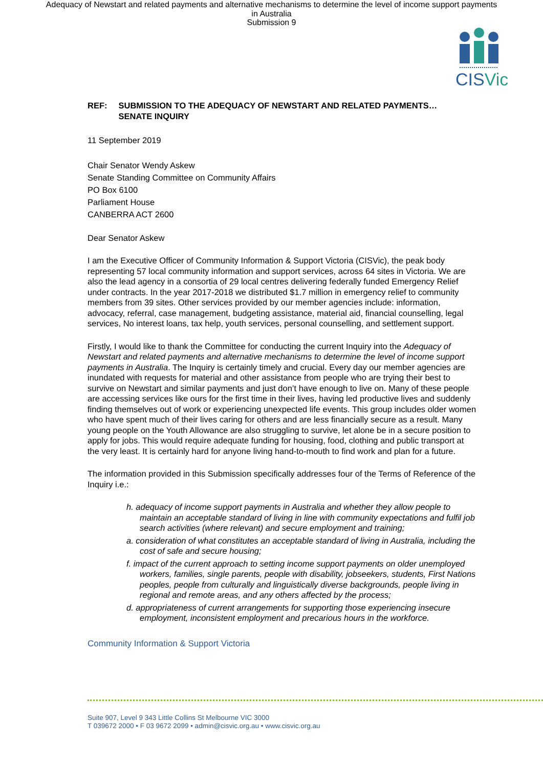Adequacy of Newstart and related payments and alternative mechanisms to determine the level of income support payments
in Australia
Submission 9
CISVic
REF: SUBMISSION TO THE ADEQUACY OF NEWSTART AND RELATED PAYMENTS…
SENATE INQUIRY
11 September 2019
Chair Senator Wendy Askew
Senate Standing Committee on Community Affairs
PO Box 6100
Parliament House
CANBERRA ACT 2600
Dear Senator Askew
I am the Executive Officer of Community Information & Support Victoria (CISVic), the peak body representing 57 local community information and support services, across 64 sites in Victoria. We are also the lead agency in a consortia of 29 local centres delivering federally funded Emergency Relief under contracts. In the year 2017-2018 we distributed $1.7 million in emergency relief to community members from 39 sites. Other services provided by our member agencies include: information, advocacy, referral, case management, budgeting assistance, material aid, financial counselling, legal services, No interest loans, tax help, youth services, personal counselling, and settlement support.
Firstly, I would like to thank the Committee for conducting the current Inquiry into the Adequacy of Newstart and related payments and alternative mechanisms to determine the level of income support payments in Australia. The Inquiry is certainly timely and crucial. Every day our member agencies are inundated with requests for material and other assistance from people who are trying their best to survive on Newstart and similar payments and just don’t have enough to live on. Many of these people are accessing services like ours for the first time in their lives, having led productive lives and suddenly finding themselves out of work or experiencing unexpected life events. This group includes older women who have spent much of their lives caring for others and are less financially secure as a result. Many young people on the Youth Allowance are also struggling to survive, let alone be in a secure position to apply for jobs. This would require adequate funding for housing, food, clothing and public transport at the very least. It is certainly hard for anyone living hand-to-mouth to find work and plan for a future.
The information provided in this Submission specifically addresses four of the Terms of Reference of the Inquiry i.e.:
h. adequacy of income support payments in Australia and whether they allow people to maintain an acceptable standard of living in line with community expectations and fulfil job search activities (where relevant) and secure employment and training;
a. consideration of what constitutes an acceptable standard of living in Australia, including the cost of safe and secure housing;
f. impact of the current approach to setting income support payments on older unemployed workers, families, single parents, people with disability, jobseekers, students, First Nations peoples, people from culturally and linguistically diverse backgrounds, people living in regional and remote areas, and any others affected by the process;
d. appropriateness of current arrangements for supporting those experiencing insecure employment, inconsistent employment and precarious hours in the workforce.
Community Information & Support Victoria
Suite 907, Level 9 343 Little Collins St Melbourne VIC 3000
T 039672 2000 • F 03 9672 2099 • admin@cisvic.org.au • www.cisvic.org.au